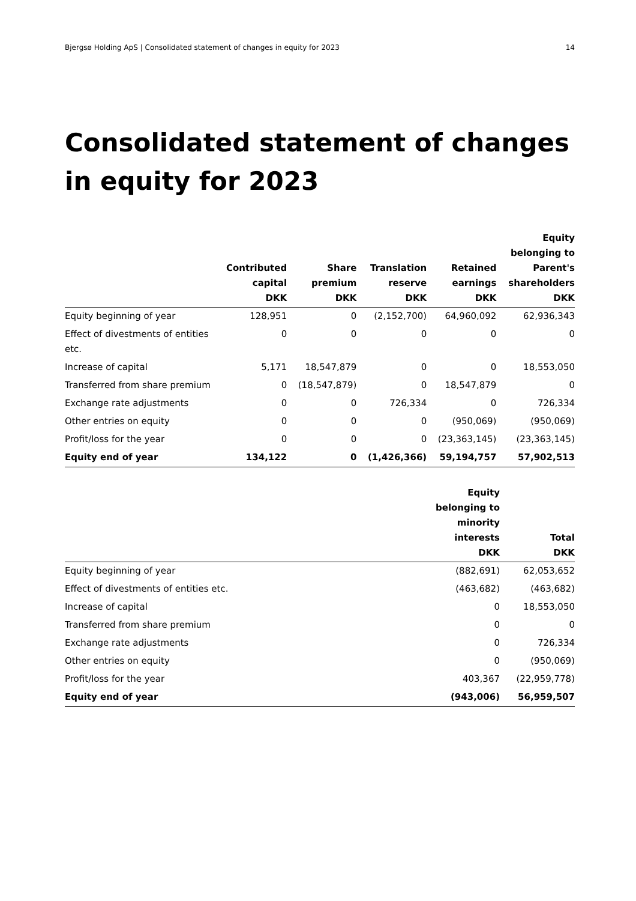Bjergsø Holding ApS | Consolidated statement of changes in equity for 2023 14
Consolidated statement of changes in equity for 2023
| | Contributed capital DKK | Share premium DKK | Translation reserve DKK | Retained earnings DKK | Equity belonging to Parent's shareholders DKK |
| --- | --- | --- | --- | --- | --- |
| Equity beginning of year | 128,951 | 0 | (2,152,700) | 64,960,092 | 62,936,343 |
| Effect of divestments of entities etc. | 0 | 0 | 0 | 0 | 0 |
| Increase of capital | 5,171 | 18,547,879 | 0 | 0 | 18,553,050 |
| Transferred from share premium | 0 | (18,547,879) | 0 | 18,547,879 | 0 |
| Exchange rate adjustments | 0 | 0 | 726,334 | 0 | 726,334 |
| Other entries on equity | 0 | 0 | 0 | (950,069) | (950,069) |
| Profit/loss for the year | 0 | 0 | 0 | (23,363,145) | (23,363,145) |
| Equity end of year | 134,122 | 0 | (1,426,366) | 59,194,757 | 57,902,513 |
| | Equity belonging to minority interests DKK | Total DKK |
| --- | --- | --- |
| Equity beginning of year | (882,691) | 62,053,652 |
| Effect of divestments of entities etc. | (463,682) | (463,682) |
| Increase of capital | 0 | 18,553,050 |
| Transferred from share premium | 0 | 0 |
| Exchange rate adjustments | 0 | 726,334 |
| Other entries on equity | 0 | (950,069) |
| Profit/loss for the year | 403,367 | (22,959,778) |
| Equity end of year | (943,006) | 56,959,507 |